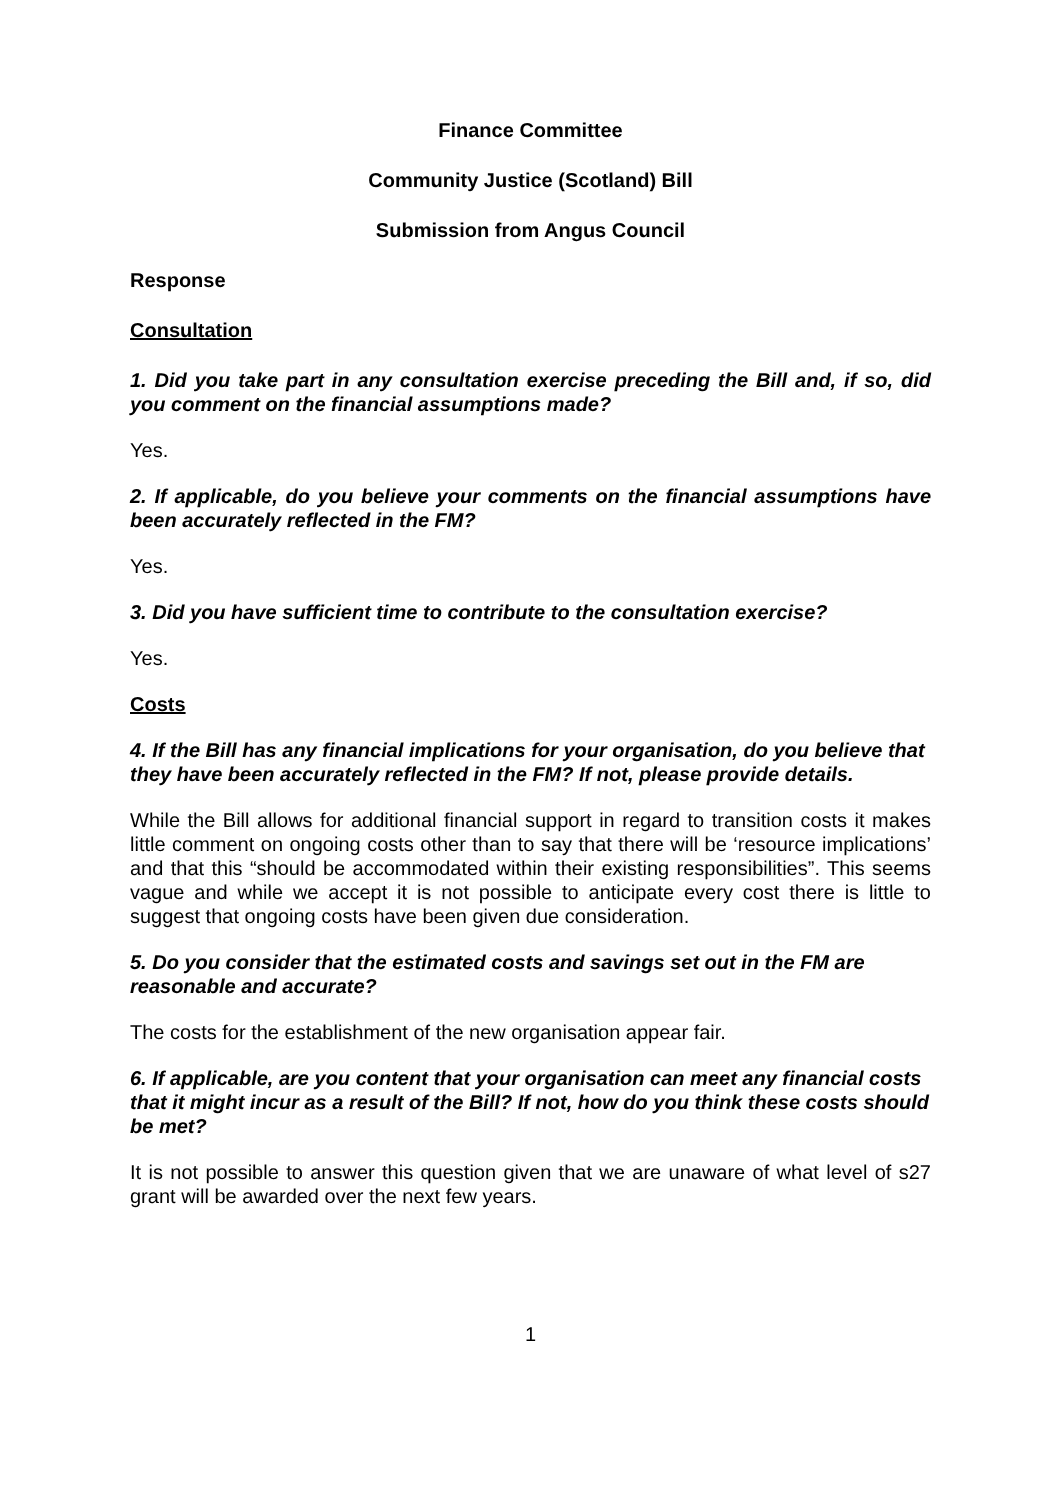Finance Committee
Community Justice (Scotland) Bill
Submission from Angus Council
Response
Consultation
1. Did you take part in any consultation exercise preceding the Bill and, if so, did you comment on the financial assumptions made?
Yes.
2. If applicable, do you believe your comments on the financial assumptions have been accurately reflected in the FM?
Yes.
3. Did you have sufficient time to contribute to the consultation exercise?
Yes.
Costs
4. If the Bill has any financial implications for your organisation, do you believe that they have been accurately reflected in the FM? If not, please provide details.
While the Bill allows for additional financial support in regard to transition costs it makes little comment on ongoing costs other than to say that there will be ‘resource implications’ and that this “should be accommodated within their existing responsibilities”. This seems vague and while we accept it is not possible to anticipate every cost there is little to suggest that ongoing costs have been given due consideration.
5. Do you consider that the estimated costs and savings set out in the FM are reasonable and accurate?
The costs for the establishment of the new organisation appear fair.
6. If applicable, are you content that your organisation can meet any financial costs that it might incur as a result of the Bill? If not, how do you think these costs should be met?
It is not possible to answer this question given that we are unaware of what level of s27 grant will be awarded over the next few years.
1